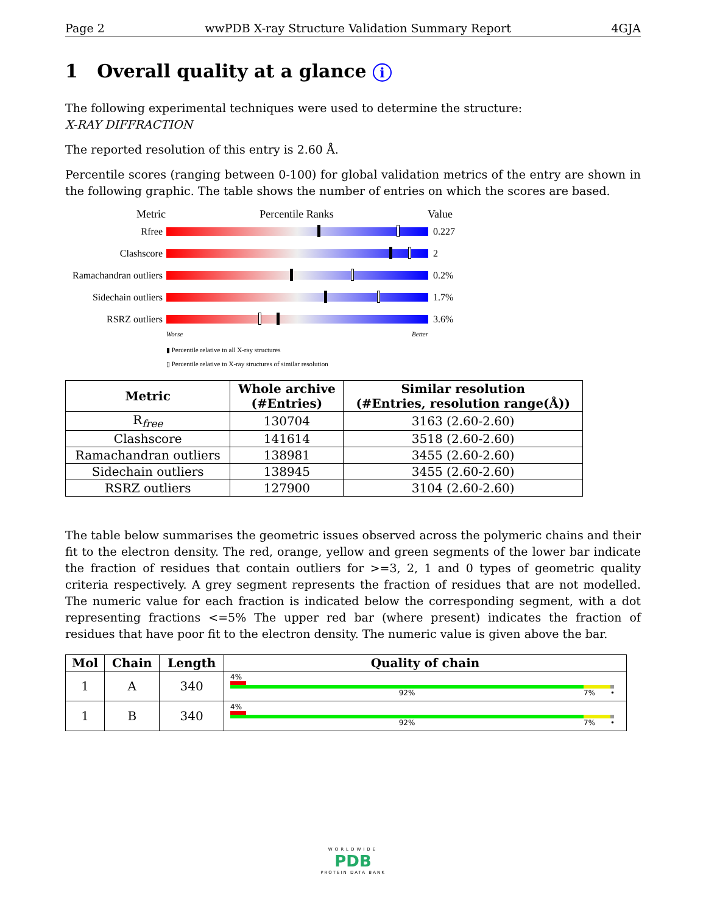Page 2 wwPDB X-ray Structure Validation Summary Report 4GJA
1 Overall quality at a glance i
The following experimental techniques were used to determine the structure:
X-RAY DIFFRACTION
The reported resolution of this entry is 2.60 Å.
Percentile scores (ranging between 0-100) for global validation metrics of the entry are shown in the following graphic. The table shows the number of entries on which the scores are based.
Metric Percentile Ranks Value
Rfree 0.227
Clashscore 2
Ramachandran outliers
0.2%
Sidechain outliers
1.7%
RSRZ outliers 3.6%
Worse Better
▮ Percentile relative to all X-ray structures
▯ Percentile relative to X-ray structures of similar resolution
| Metric | Whole archive (#Entries) | Similar resolution (#Entries, resolution range(Å)) |
| --- | --- | --- |
| R<sub>free</sub> | 130704 | 3163 (2.60-2.60) |
| Clashscore | 141614 | 3518 (2.60-2.60) |
| Ramachandran outliers | 138981 | 3455 (2.60-2.60) |
| Sidechain outliers | 138945 | 3455 (2.60-2.60) |
| RSRZ outliers | 127900 | 3104 (2.60-2.60) |
The table below summarises the geometric issues observed across the polymeric chains and their fit to the electron density. The red, orange, yellow and green segments of the lower bar indicate the fraction of residues that contain outliers for >=3, 2, 1 and 0 types of geometric quality criteria respectively. A grey segment represents the fraction of residues that are not modelled. The numeric value for each fraction is indicated below the corresponding segment, with a dot representing fractions <=5% The upper red bar (where present) indicates the fraction of residues that have poor fit to the electron density. The numeric value is given above the bar.
| Mol | Chain | Length | Quality of chain |
| --- | --- | --- | --- |
| 1 | A | 340 | 4% 92% 7% • |
| 1 | B | 340 | 4% 92% 7% • |
WORLDWIDE
PDB
PROTEIN DATA BANK